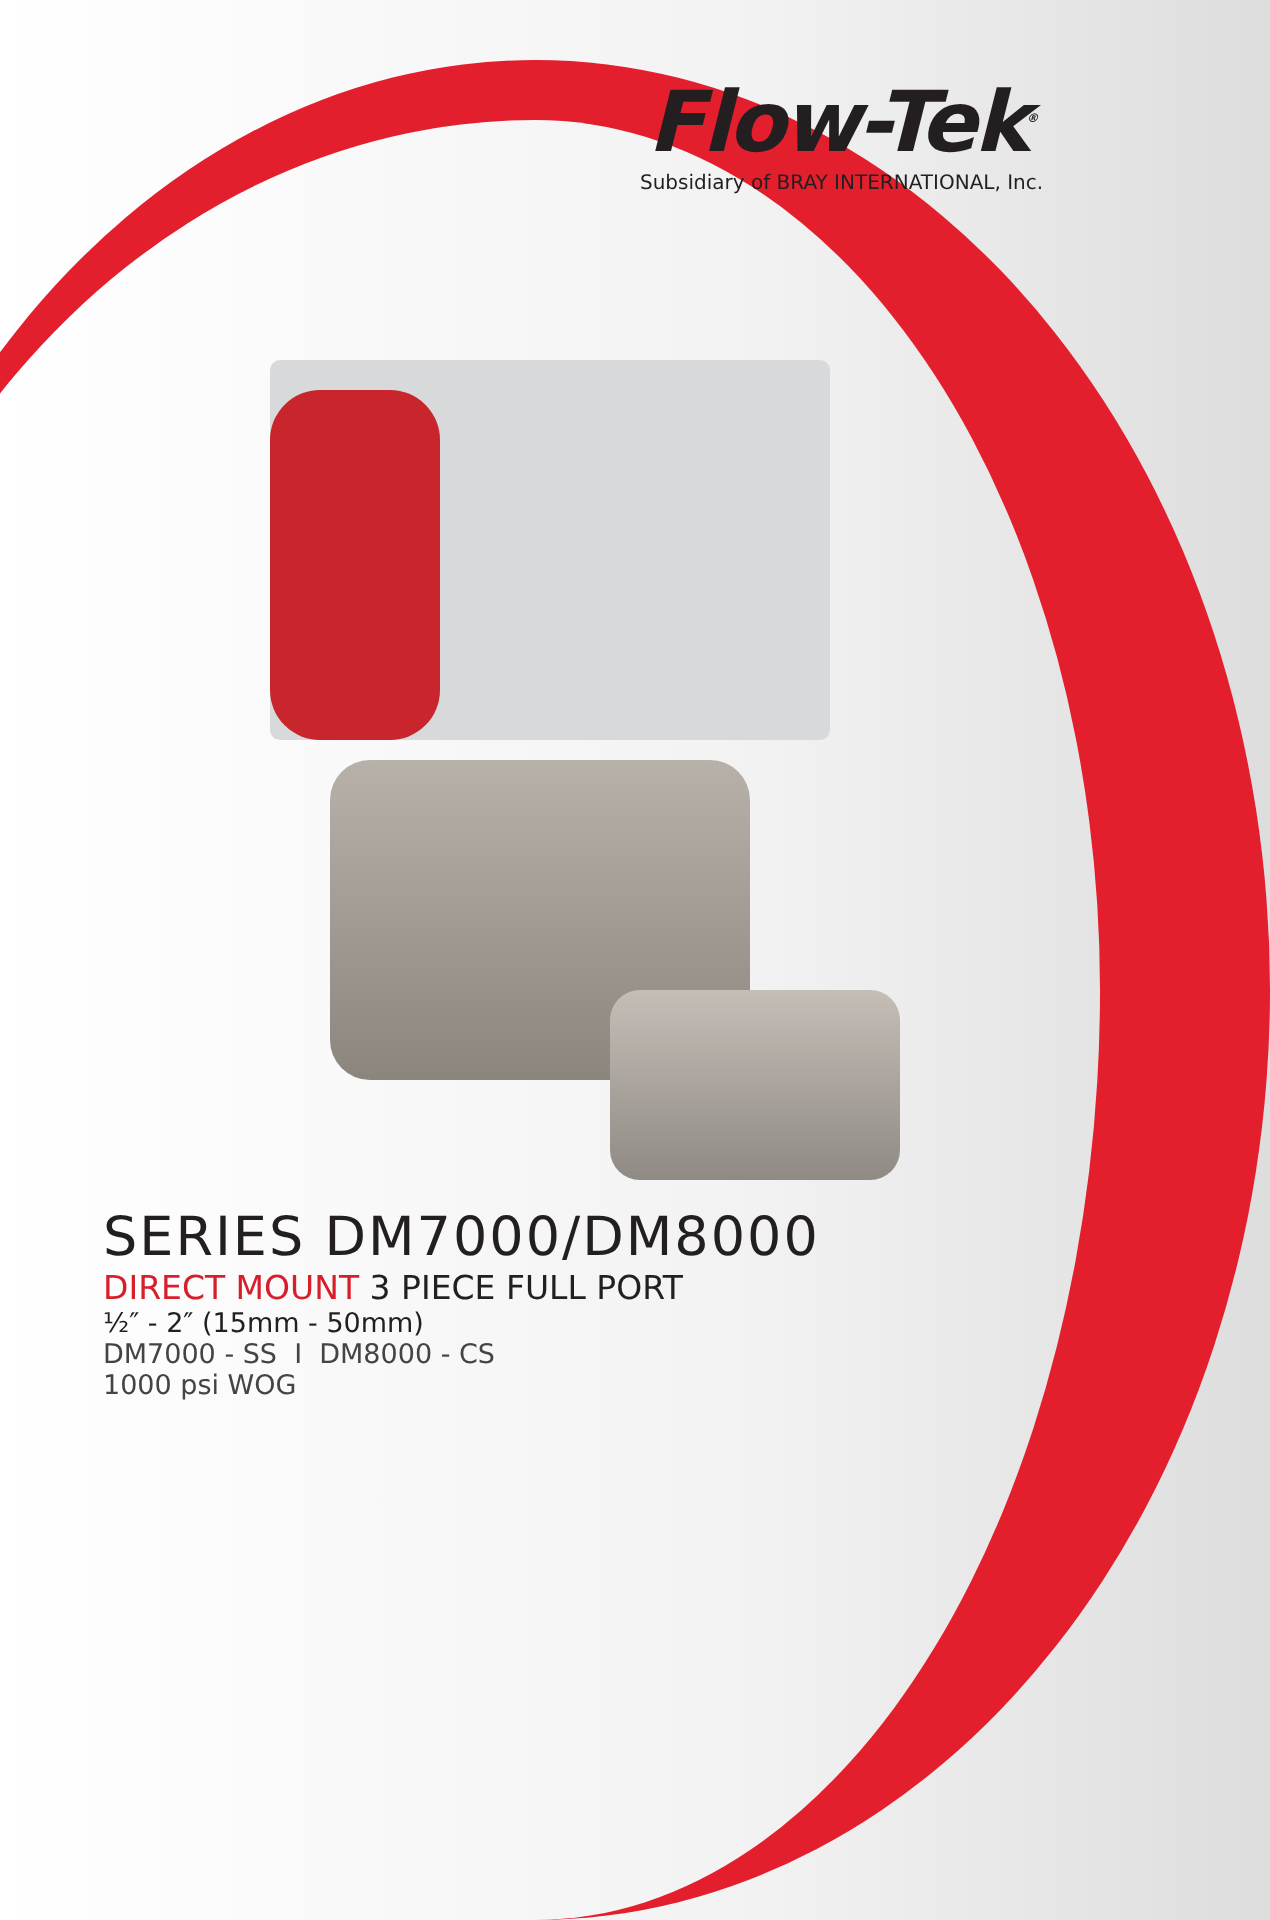Flow-Tek<sup>®</sup>
Subsidiary of BRAY INTERNATIONAL, Inc.
SERIES DM7000/DM8000
DIRECT MOUNT 3 PIECE FULL PORT
½″ - 2″ (15mm - 50mm)
DM7000 - SS I DM8000 - CS
1000 psi WOG